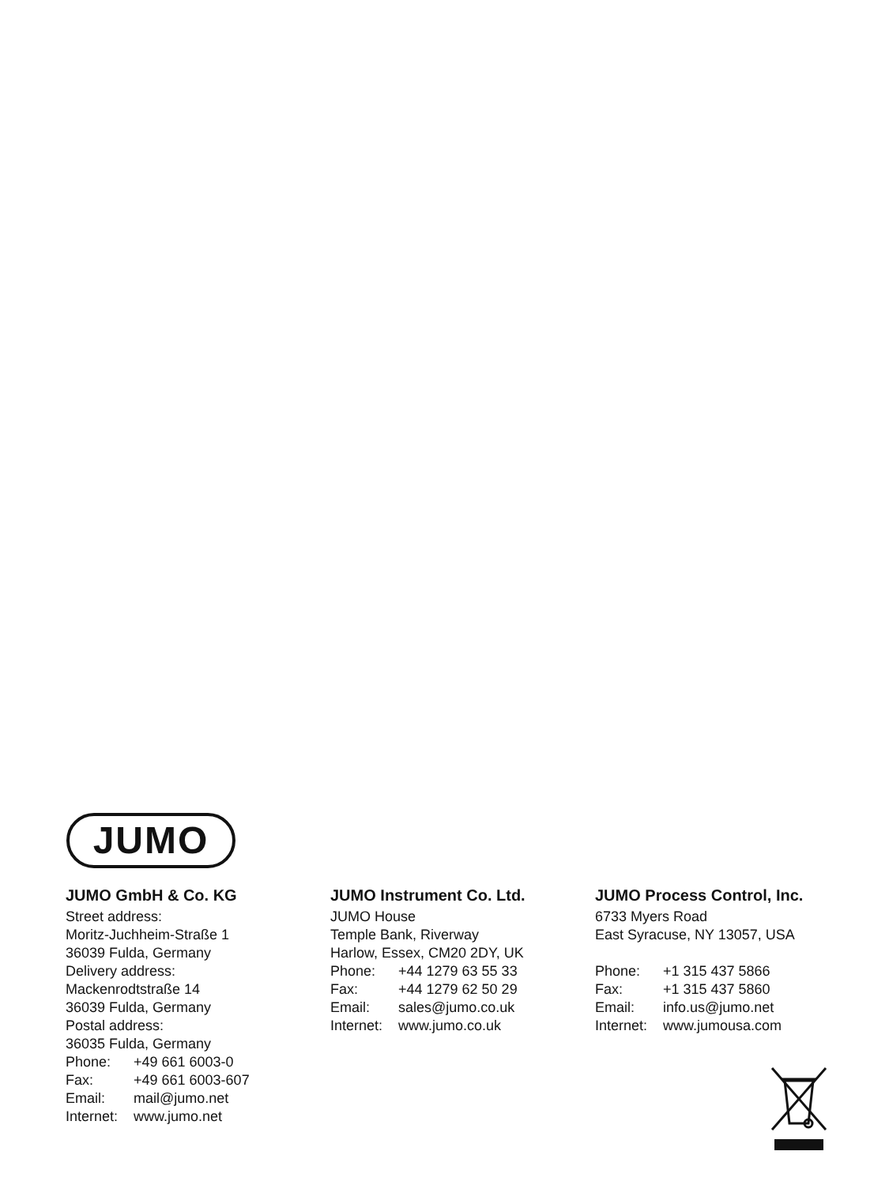JUMO
JUMO GmbH & Co. KG
Street address:
Moritz-Juchheim-Straße 1
36039 Fulda, Germany
Delivery address:
Mackenrodtstraße 14
36039 Fulda, Germany
Postal address:
36035 Fulda, Germany
Phone: +49 661 6003-0
Fax: +49 661 6003-607
Email: mail@jumo.net
Internet: www.jumo.net
JUMO Instrument Co. Ltd.
JUMO House
Temple Bank, Riverway
Harlow, Essex, CM20 2DY, UK
Phone: +44 1279 63 55 33
Fax: +44 1279 62 50 29
Email: sales@jumo.co.uk
Internet: www.jumo.co.uk
JUMO Process Control, Inc.
6733 Myers Road
East Syracuse, NY 13057, USA
Phone: +1 315 437 5866
Fax: +1 315 437 5860
Email: info.us@jumo.net
Internet: www.jumousa.com